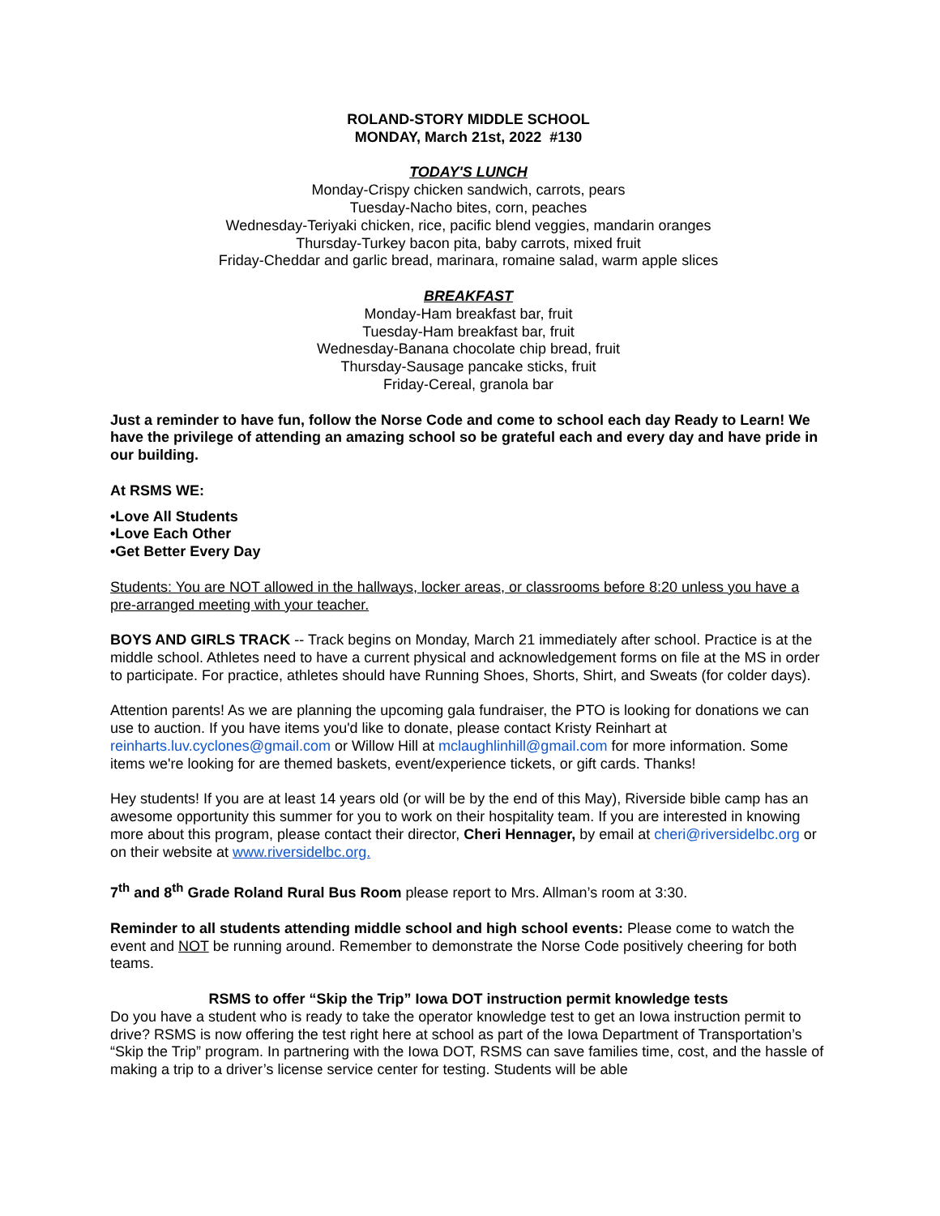ROLAND-STORY MIDDLE SCHOOL
MONDAY, March 21st, 2022 #130
TODAY'S LUNCH
Monday-Crispy chicken sandwich, carrots, pears
Tuesday-Nacho bites, corn, peaches
Wednesday-Teriyaki chicken, rice, pacific blend veggies, mandarin oranges
Thursday-Turkey bacon pita, baby carrots, mixed fruit
Friday-Cheddar and garlic bread, marinara, romaine salad, warm apple slices
BREAKFAST
Monday-Ham breakfast bar, fruit
Tuesday-Ham breakfast bar, fruit
Wednesday-Banana chocolate chip bread, fruit
Thursday-Sausage pancake sticks, fruit
Friday-Cereal, granola bar
Just a reminder to have fun, follow the Norse Code and come to school each day Ready to Learn! We have the privilege of attending an amazing school so be grateful each and every day and have pride in our building.
At RSMS WE:
•Love All Students
•Love Each Other
•Get Better Every Day
Students: You are NOT allowed in the hallways, locker areas, or classrooms before 8:20 unless you have a pre-arranged meeting with your teacher.
BOYS AND GIRLS TRACK -- Track begins on Monday, March 21 immediately after school. Practice is at the middle school. Athletes need to have a current physical and acknowledgement forms on file at the MS in order to participate. For practice, athletes should have Running Shoes, Shorts, Shirt, and Sweats (for colder days).
Attention parents! As we are planning the upcoming gala fundraiser, the PTO is looking for donations we can use to auction. If you have items you'd like to donate, please contact Kristy Reinhart at reinharts.luv.cyclones@gmail.com or Willow Hill at mclaughlinhill@gmail.com for more information. Some items we're looking for are themed baskets, event/experience tickets, or gift cards. Thanks!
Hey students! If you are at least 14 years old (or will be by the end of this May), Riverside bible camp has an awesome opportunity this summer for you to work on their hospitality team. If you are interested in knowing more about this program, please contact their director, Cheri Hennager, by email at cheri@riversidelbc.org or on their website at www.riversidelbc.org.
7<sup>th</sup> and 8<sup>th</sup> Grade Roland Rural Bus Room please report to Mrs. Allman’s room at 3:30.
Reminder to all students attending middle school and high school events: Please come to watch the event and NOT be running around. Remember to demonstrate the Norse Code positively cheering for both teams.
RSMS to offer “Skip the Trip” Iowa DOT instruction permit knowledge tests
Do you have a student who is ready to take the operator knowledge test to get an Iowa instruction permit to drive? RSMS is now offering the test right here at school as part of the Iowa Department of Transportation’s “Skip the Trip” program. In partnering with the Iowa DOT, RSMS can save families time, cost, and the hassle of making a trip to a driver’s license service center for testing. Students will be able